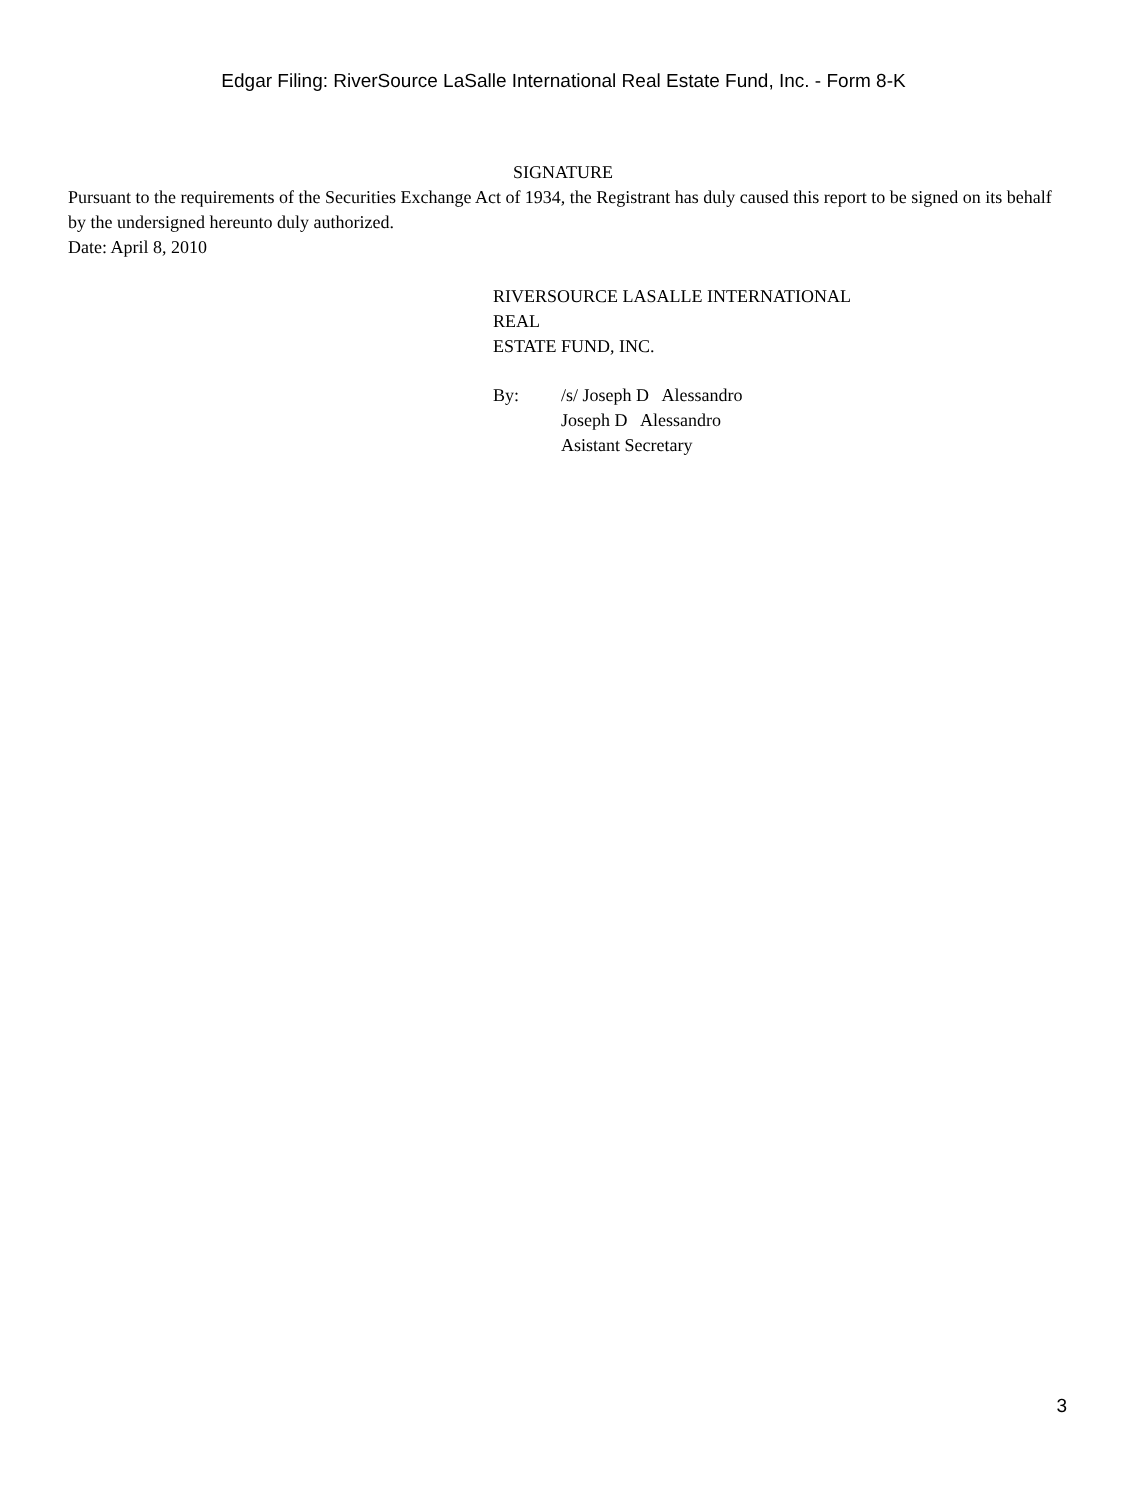Edgar Filing: RiverSource LaSalle International Real Estate Fund, Inc. - Form 8-K
SIGNATURE
Pursuant to the requirements of the Securities Exchange Act of 1934, the Registrant has duly caused this report to be signed on its behalf by the undersigned hereunto duly authorized.
Date: April 8, 2010
RIVERSOURCE LASALLE INTERNATIONAL
REAL
ESTATE FUND, INC.
By: /s/ Joseph D Alessandro
Joseph D Alessandro
Asistant Secretary
3